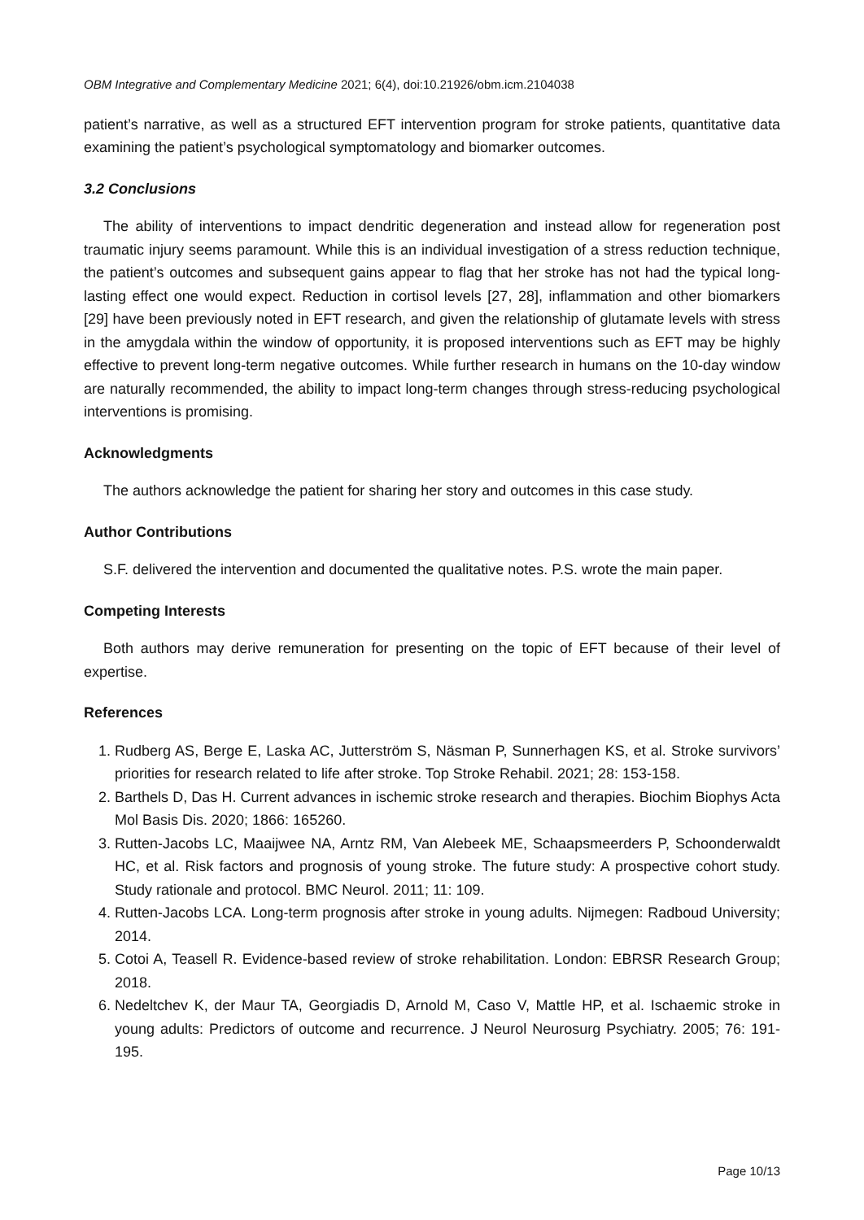OBM Integrative and Complementary Medicine 2021; 6(4), doi:10.21926/obm.icm.2104038
patient’s narrative, as well as a structured EFT intervention program for stroke patients, quantitative data examining the patient’s psychological symptomatology and biomarker outcomes.
3.2 Conclusions
The ability of interventions to impact dendritic degeneration and instead allow for regeneration post traumatic injury seems paramount. While this is an individual investigation of a stress reduction technique, the patient’s outcomes and subsequent gains appear to flag that her stroke has not had the typical long-lasting effect one would expect. Reduction in cortisol levels [27, 28], inflammation and other biomarkers [29] have been previously noted in EFT research, and given the relationship of glutamate levels with stress in the amygdala within the window of opportunity, it is proposed interventions such as EFT may be highly effective to prevent long-term negative outcomes. While further research in humans on the 10-day window are naturally recommended, the ability to impact long-term changes through stress-reducing psychological interventions is promising.
Acknowledgments
The authors acknowledge the patient for sharing her story and outcomes in this case study.
Author Contributions
S.F. delivered the intervention and documented the qualitative notes. P.S. wrote the main paper.
Competing Interests
Both authors may derive remuneration for presenting on the topic of EFT because of their level of expertise.
References
1. Rudberg AS, Berge E, Laska AC, Jutterström S, Näsman P, Sunnerhagen KS, et al. Stroke survivors’ priorities for research related to life after stroke. Top Stroke Rehabil. 2021; 28: 153-158.
2. Barthels D, Das H. Current advances in ischemic stroke research and therapies. Biochim Biophys Acta Mol Basis Dis. 2020; 1866: 165260.
3. Rutten-Jacobs LC, Maaijwee NA, Arntz RM, Van Alebeek ME, Schaapsmeerders P, Schoonderwaldt HC, et al. Risk factors and prognosis of young stroke. The future study: A prospective cohort study. Study rationale and protocol. BMC Neurol. 2011; 11: 109.
4. Rutten-Jacobs LCA. Long-term prognosis after stroke in young adults. Nijmegen: Radboud University; 2014.
5. Cotoi A, Teasell R. Evidence-based review of stroke rehabilitation. London: EBRSR Research Group; 2018.
6. Nedeltchev K, der Maur TA, Georgiadis D, Arnold M, Caso V, Mattle HP, et al. Ischaemic stroke in young adults: Predictors of outcome and recurrence. J Neurol Neurosurg Psychiatry. 2005; 76: 191-195.
Page 10/13